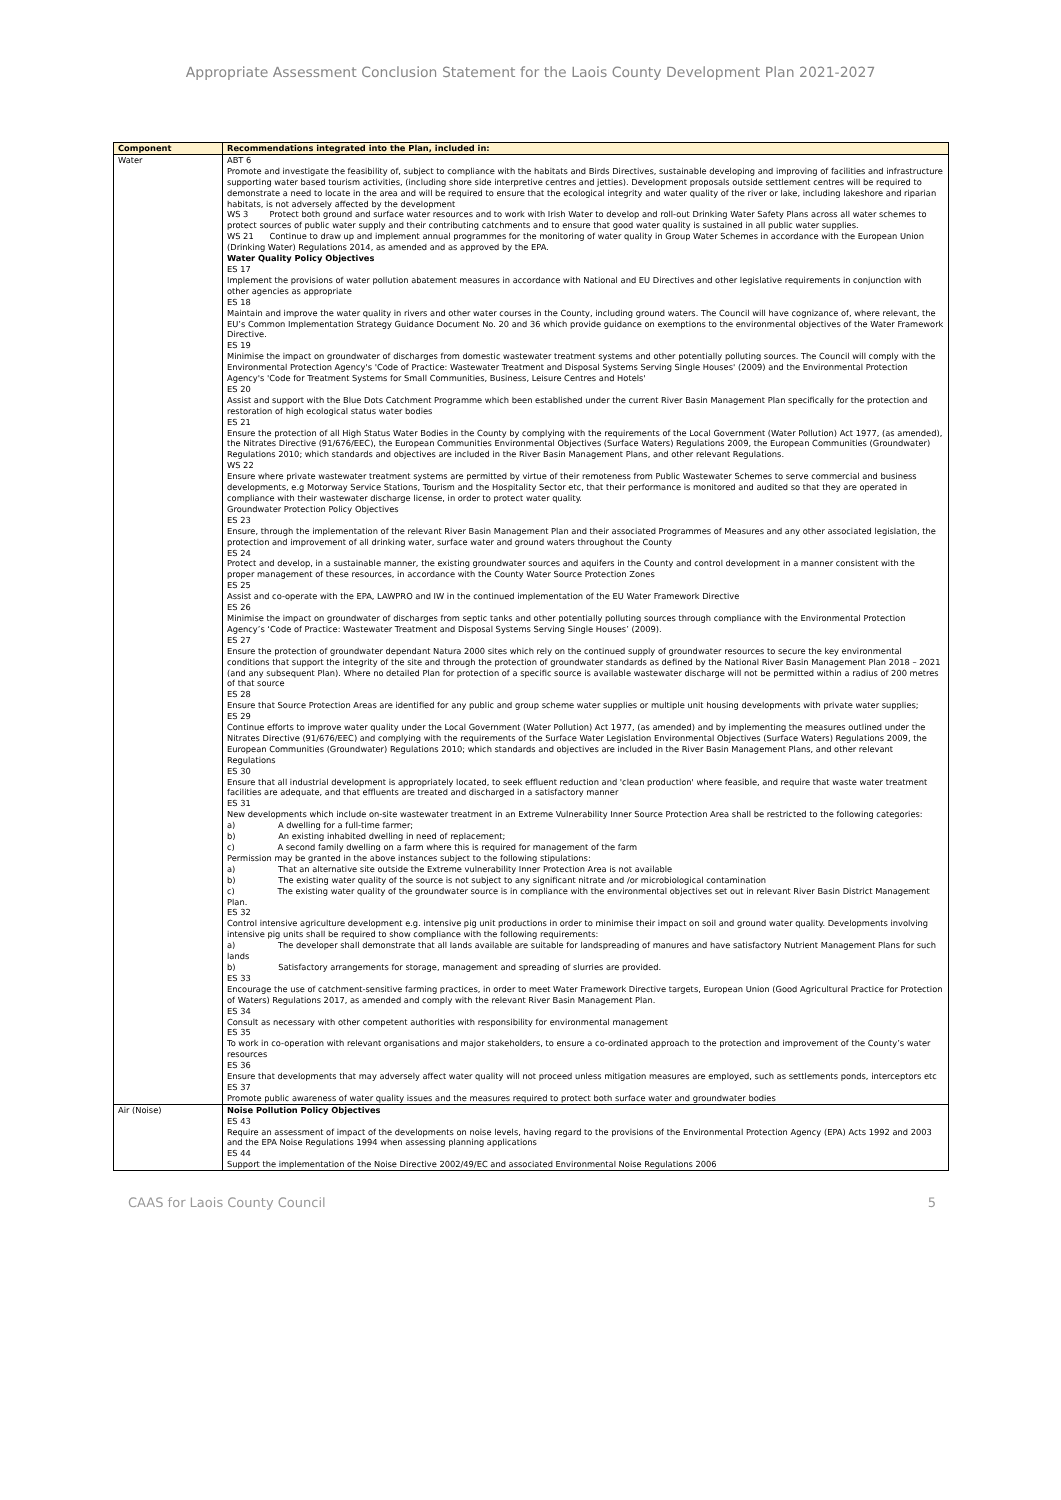Appropriate Assessment Conclusion Statement for the Laois County Development Plan 2021-2027
| Component | Recommendations integrated into the Plan, included in: |
| --- | --- |
| Water | ABT 6 Promote and investigate the feasibility of, subject to compliance with the habitats and Birds Directives, sustainable developing and improving of facilities and infrastructure supporting water based tourism activities, (including shore side interpretive centres and jetties). Development proposals outside settlement centres will be required to demonstrate a need to locate in the area and will be required to ensure that the ecological integrity and water quality of the river or lake, including lakeshore and riparian habitats, is not adversely affected by the development WS 3 Protect both ground and surface water resources and to work with Irish Water to develop and roll-out Drinking Water Safety Plans across all water schemes to protect sources of public water supply and their contributing catchments and to ensure that good water quality is sustained in all public water supplies. WS 21 Continue to draw up and implement annual programmes for the monitoring of water quality in Group Water Schemes in accordance with the European Union (Drinking Water) Regulations 2014, as amended and as approved by the EPA. Water Quality Policy Objectives ES 17 Implement the provisions of water pollution abatement measures in accordance with National and EU Directives and other legislative requirements in conjunction with other agencies as appropriate ES 18 Maintain and improve the water quality in rivers and other water courses in the County, including ground waters. The Council will have cognizance of, where relevant, the EU’s Common Implementation Strategy Guidance Document No. 20 and 36 which provide guidance on exemptions to the environmental objectives of the Water Framework Directive. ES 19 Minimise the impact on groundwater of discharges from domestic wastewater treatment systems and other potentially polluting sources. The Council will comply with the Environmental Protection Agency's 'Code of Practice: Wastewater Treatment and Disposal Systems Serving Single Houses' (2009) and the Environmental Protection Agency's 'Code for Treatment Systems for Small Communities, Business, Leisure Centres and Hotels' ES 20 Assist and support with the Blue Dots Catchment Programme which been established under the current River Basin Management Plan specifically for the protection and restoration of high ecological status water bodies ES 21 Ensure the protection of all High Status Water Bodies in the County by complying with the requirements of the Local Government (Water Pollution) Act 1977, (as amended), the Nitrates Directive (91/676/EEC), the European Communities Environmental Objectives (Surface Waters) Regulations 2009, the European Communities (Groundwater) Regulations 2010; which standards and objectives are included in the River Basin Management Plans, and other relevant Regulations. WS 22 Ensure where private wastewater treatment systems are permitted by virtue of their remoteness from Public Wastewater Schemes to serve commercial and business developments, e.g Motorway Service Stations, Tourism and the Hospitality Sector etc, that their performance is monitored and audited so that they are operated in compliance with their wastewater discharge license, in order to protect water quality. Groundwater Protection Policy Objectives ES 23 Ensure, through the implementation of the relevant River Basin Management Plan and their associated Programmes of Measures and any other associated legislation, the protection and improvement of all drinking water, surface water and ground waters throughout the County ES 24 Protect and develop, in a sustainable manner, the existing groundwater sources and aquifers in the County and control development in a manner consistent with the proper management of these resources, in accordance with the County Water Source Protection Zones ES 25 Assist and co-operate with the EPA, LAWPRO and IW in the continued implementation of the EU Water Framework Directive ES 26 Minimise the impact on groundwater of discharges from septic tanks and other potentially polluting sources through compliance with the Environmental Protection Agency’s ‘Code of Practice: Wastewater Treatment and Disposal Systems Serving Single Houses’ (2009). ES 27 Ensure the protection of groundwater dependant Natura 2000 sites which rely on the continued supply of groundwater resources to secure the key environmental conditions that support the integrity of the site and through the protection of groundwater standards as defined by the National River Basin Management Plan 2018 – 2021 (and any subsequent Plan). Where no detailed Plan for protection of a specific source is available wastewater discharge will not be permitted within a radius of 200 metres of that source ES 28 Ensure that Source Protection Areas are identified for any public and group scheme water supplies or multiple unit housing developments with private water supplies; ES 29 Continue efforts to improve water quality under the Local Government (Water Pollution) Act 1977, (as amended) and by implementing the measures outlined under the Nitrates Directive (91/676/EEC) and complying with the requirements of the Surface Water Legislation Environmental Objectives (Surface Waters) Regulations 2009, the European Communities (Groundwater) Regulations 2010; which standards and objectives are included in the River Basin Management Plans, and other relevant Regulations ES 30 Ensure that all industrial development is appropriately located, to seek effluent reduction and 'clean production' where feasible, and require that waste water treatment facilities are adequate, and that effluents are treated and discharged in a satisfactory manner ES 31 New developments which include on-site wastewater treatment in an Extreme Vulnerability Inner Source Protection Area shall be restricted to the following categories: a) A dwelling for a full-time farmer; b) An existing inhabited dwelling in need of replacement; c) A second family dwelling on a farm where this is required for management of the farm Permission may be granted in the above instances subject to the following stipulations: a) That an alternative site outside the Extreme vulnerability Inner Protection Area is not available b) The existing water quality of the source is not subject to any significant nitrate and /or microbiological contamination c) The existing water quality of the groundwater source is in compliance with the environmental objectives set out in relevant River Basin District Management Plan. ES 32 Control intensive agriculture development e.g. intensive pig unit productions in order to minimise their impact on soil and ground water quality. Developments involving intensive pig units shall be required to show compliance with the following requirements: a) The developer shall demonstrate that all lands available are suitable for landspreading of manures and have satisfactory Nutrient Management Plans for such lands b) Satisfactory arrangements for storage, management and spreading of slurries are provided. ES 33 Encourage the use of catchment-sensitive farming practices, in order to meet Water Framework Directive targets, European Union (Good Agricultural Practice for Protection of Waters) Regulations 2017, as amended and comply with the relevant River Basin Management Plan. ES 34 Consult as necessary with other competent authorities with responsibility for environmental management ES 35 To work in co-operation with relevant organisations and major stakeholders, to ensure a co-ordinated approach to the protection and improvement of the County’s water resources ES 36 Ensure that developments that may adversely affect water quality will not proceed unless mitigation measures are employed, such as settlements ponds, interceptors etc ES 37 Promote public awareness of water quality issues and the measures required to protect both surface water and groundwater bodies |
| Air (Noise) | Noise Pollution Policy Objectives ES 43 Require an assessment of impact of the developments on noise levels, having regard to the provisions of the Environmental Protection Agency (EPA) Acts 1992 and 2003 and the EPA Noise Regulations 1994 when assessing planning applications ES 44 Support the implementation of the Noise Directive 2002/49/EC and associated Environmental Noise Regulations 2006 |
CAAS for Laois County Council 5